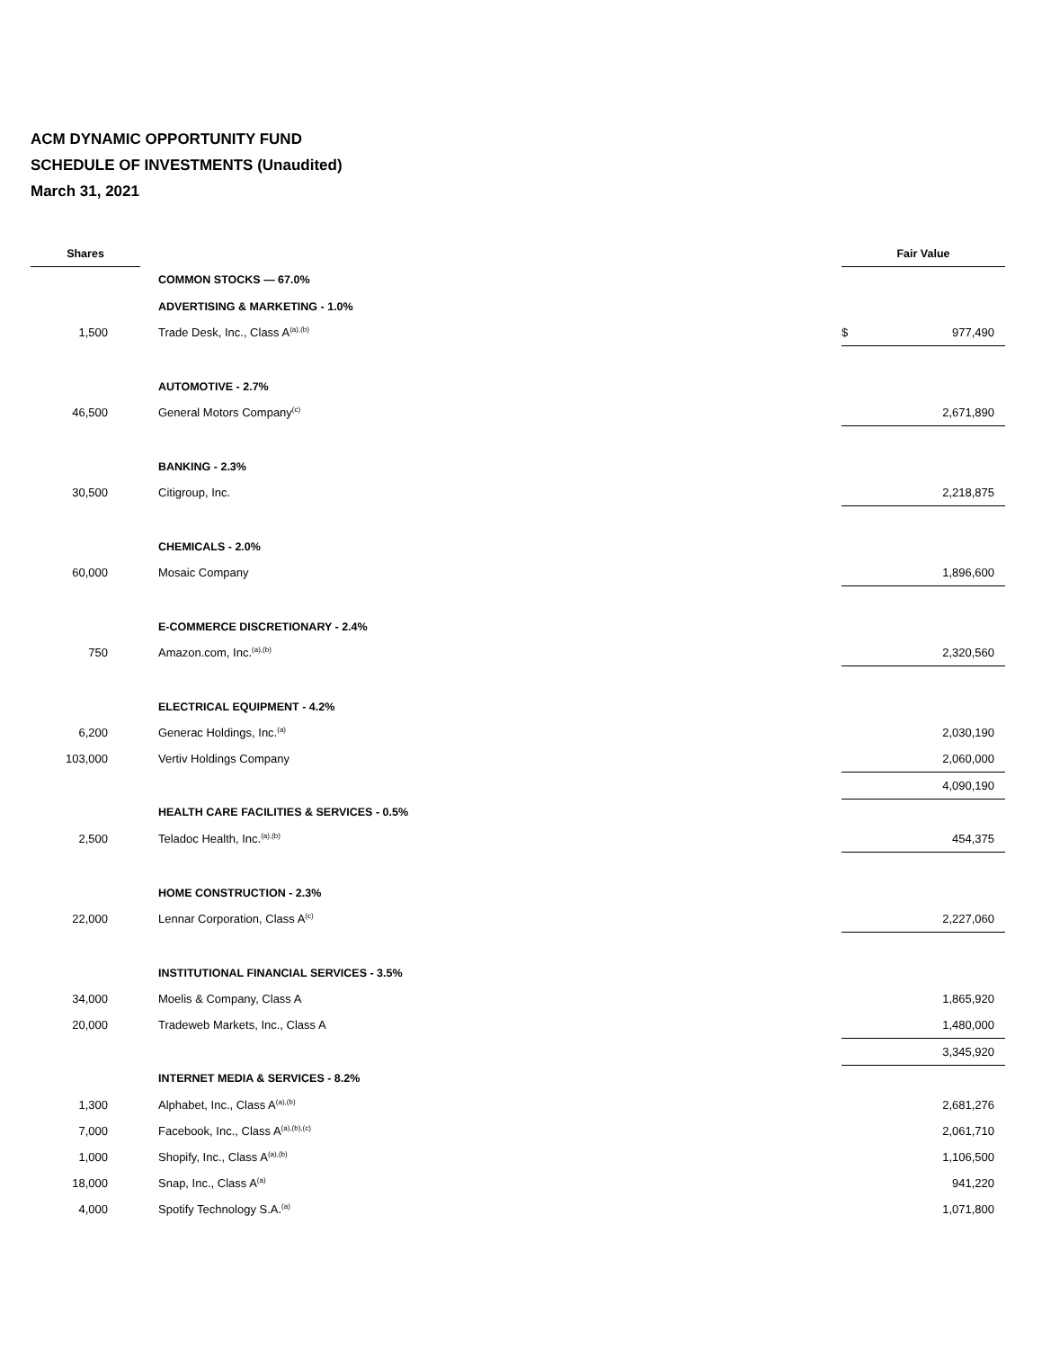ACM DYNAMIC OPPORTUNITY FUND
SCHEDULE OF INVESTMENTS (Unaudited)
March 31, 2021
| Shares | | | Fair Value | |
| --- | --- | --- | --- | --- |
| | | COMMON STOCKS — 67.0% | | |
| | | ADVERTISING & MARKETING - 1.0% | | |
| 1,500 | | Trade Desk, Inc., Class A<sup>(a),(b)</sup> | $ | 977,490 |
| | | AUTOMOTIVE - 2.7% | | |
| 46,500 | | General Motors Company<sup>(c)</sup> | | 2,671,890 |
| | | BANKING - 2.3% | | |
| 30,500 | | Citigroup, Inc. | | 2,218,875 |
| | | CHEMICALS - 2.0% | | |
| 60,000 | | Mosaic Company | | 1,896,600 |
| | | E-COMMERCE DISCRETIONARY - 2.4% | | |
| 750 | | Amazon.com, Inc.<sup>(a),(b)</sup> | | 2,320,560 |
| | | ELECTRICAL EQUIPMENT - 4.2% | | |
| 6,200 | | Generac Holdings, Inc.<sup>(a)</sup> | | 2,030,190 |
| 103,000 | | Vertiv Holdings Company | | 2,060,000 |
| | | | | 4,090,190 |
| | | HEALTH CARE FACILITIES & SERVICES - 0.5% | | |
| 2,500 | | Teladoc Health, Inc.<sup>(a),(b)</sup> | | 454,375 |
| | | HOME CONSTRUCTION - 2.3% | | |
| 22,000 | | Lennar Corporation, Class A<sup>(c)</sup> | | 2,227,060 |
| | | INSTITUTIONAL FINANCIAL SERVICES - 3.5% | | |
| 34,000 | | Moelis & Company, Class A | | 1,865,920 |
| 20,000 | | Tradeweb Markets, Inc., Class A | | 1,480,000 |
| | | | | 3,345,920 |
| | | INTERNET MEDIA & SERVICES - 8.2% | | |
| 1,300 | | Alphabet, Inc., Class A<sup>(a),(b)</sup> | | 2,681,276 |
| 7,000 | | Facebook, Inc., Class A<sup>(a),(b),(c)</sup> | | 2,061,710 |
| 1,000 | | Shopify, Inc., Class A<sup>(a),(b)</sup> | | 1,106,500 |
| 18,000 | | Snap, Inc., Class A<sup>(a)</sup> | | 941,220 |
| 4,000 | | Spotify Technology S.A.<sup>(a)</sup> | | 1,071,800 |